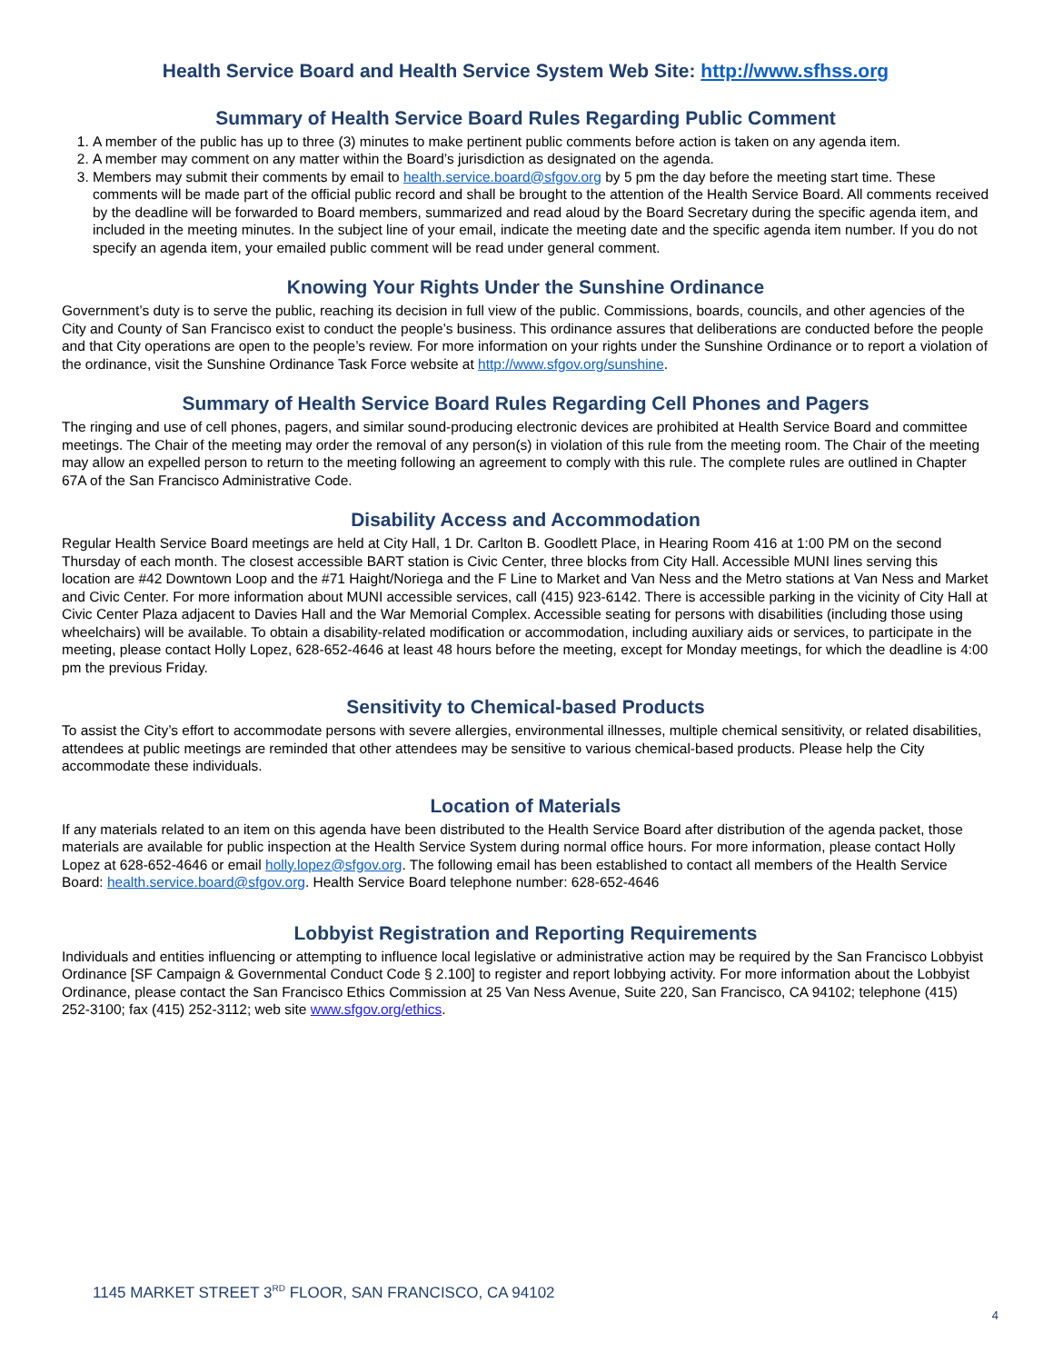Health Service Board and Health Service System Web Site: http://www.sfhss.org
Summary of Health Service Board Rules Regarding Public Comment
1. A member of the public has up to three (3) minutes to make pertinent public comments before action is taken on any agenda item.
2. A member may comment on any matter within the Board’s jurisdiction as designated on the agenda.
3. Members may submit their comments by email to health.service.board@sfgov.org by 5 pm the day before the meeting start time. These comments will be made part of the official public record and shall be brought to the attention of the Health Service Board. All comments received by the deadline will be forwarded to Board members, summarized and read aloud by the Board Secretary during the specific agenda item, and included in the meeting minutes. In the subject line of your email, indicate the meeting date and the specific agenda item number. If you do not specify an agenda item, your emailed public comment will be read under general comment.
Knowing Your Rights Under the Sunshine Ordinance
Government’s duty is to serve the public, reaching its decision in full view of the public. Commissions, boards, councils, and other agencies of the City and County of San Francisco exist to conduct the people’s business. This ordinance assures that deliberations are conducted before the people and that City operations are open to the people’s review. For more information on your rights under the Sunshine Ordinance or to report a violation of the ordinance, visit the Sunshine Ordinance Task Force website at http://www.sfgov.org/sunshine.
Summary of Health Service Board Rules Regarding Cell Phones and Pagers
The ringing and use of cell phones, pagers, and similar sound-producing electronic devices are prohibited at Health Service Board and committee meetings. The Chair of the meeting may order the removal of any person(s) in violation of this rule from the meeting room. The Chair of the meeting may allow an expelled person to return to the meeting following an agreement to comply with this rule. The complete rules are outlined in Chapter 67A of the San Francisco Administrative Code.
Disability Access and Accommodation
Regular Health Service Board meetings are held at City Hall, 1 Dr. Carlton B. Goodlett Place, in Hearing Room 416 at 1:00 PM on the second Thursday of each month. The closest accessible BART station is Civic Center, three blocks from City Hall. Accessible MUNI lines serving this location are #42 Downtown Loop and the #71 Haight/Noriega and the F Line to Market and Van Ness and the Metro stations at Van Ness and Market and Civic Center. For more information about MUNI accessible services, call (415) 923-6142. There is accessible parking in the vicinity of City Hall at Civic Center Plaza adjacent to Davies Hall and the War Memorial Complex. Accessible seating for persons with disabilities (including those using wheelchairs) will be available. To obtain a disability-related modification or accommodation, including auxiliary aids or services, to participate in the meeting, please contact Holly Lopez, 628-652-4646 at least 48 hours before the meeting, except for Monday meetings, for which the deadline is 4:00 pm the previous Friday.
Sensitivity to Chemical-based Products
To assist the City’s effort to accommodate persons with severe allergies, environmental illnesses, multiple chemical sensitivity, or related disabilities, attendees at public meetings are reminded that other attendees may be sensitive to various chemical-based products. Please help the City accommodate these individuals.
Location of Materials
If any materials related to an item on this agenda have been distributed to the Health Service Board after distribution of the agenda packet, those materials are available for public inspection at the Health Service System during normal office hours. For more information, please contact Holly Lopez at 628-652-4646 or email holly.lopez@sfgov.org. The following email has been established to contact all members of the Health Service Board: health.service.board@sfgov.org. Health Service Board telephone number: 628-652-4646
Lobbyist Registration and Reporting Requirements
Individuals and entities influencing or attempting to influence local legislative or administrative action may be required by the San Francisco Lobbyist Ordinance [SF Campaign & Governmental Conduct Code § 2.100] to register and report lobbying activity. For more information about the Lobbyist Ordinance, please contact the San Francisco Ethics Commission at 25 Van Ness Avenue, Suite 220, San Francisco, CA 94102; telephone (415) 252-3100; fax (415) 252-3112; web site www.sfgov.org/ethics.
1145 MARKET STREET 3<sup>RD</sup> FLOOR, SAN FRANCISCO, CA 94102
4